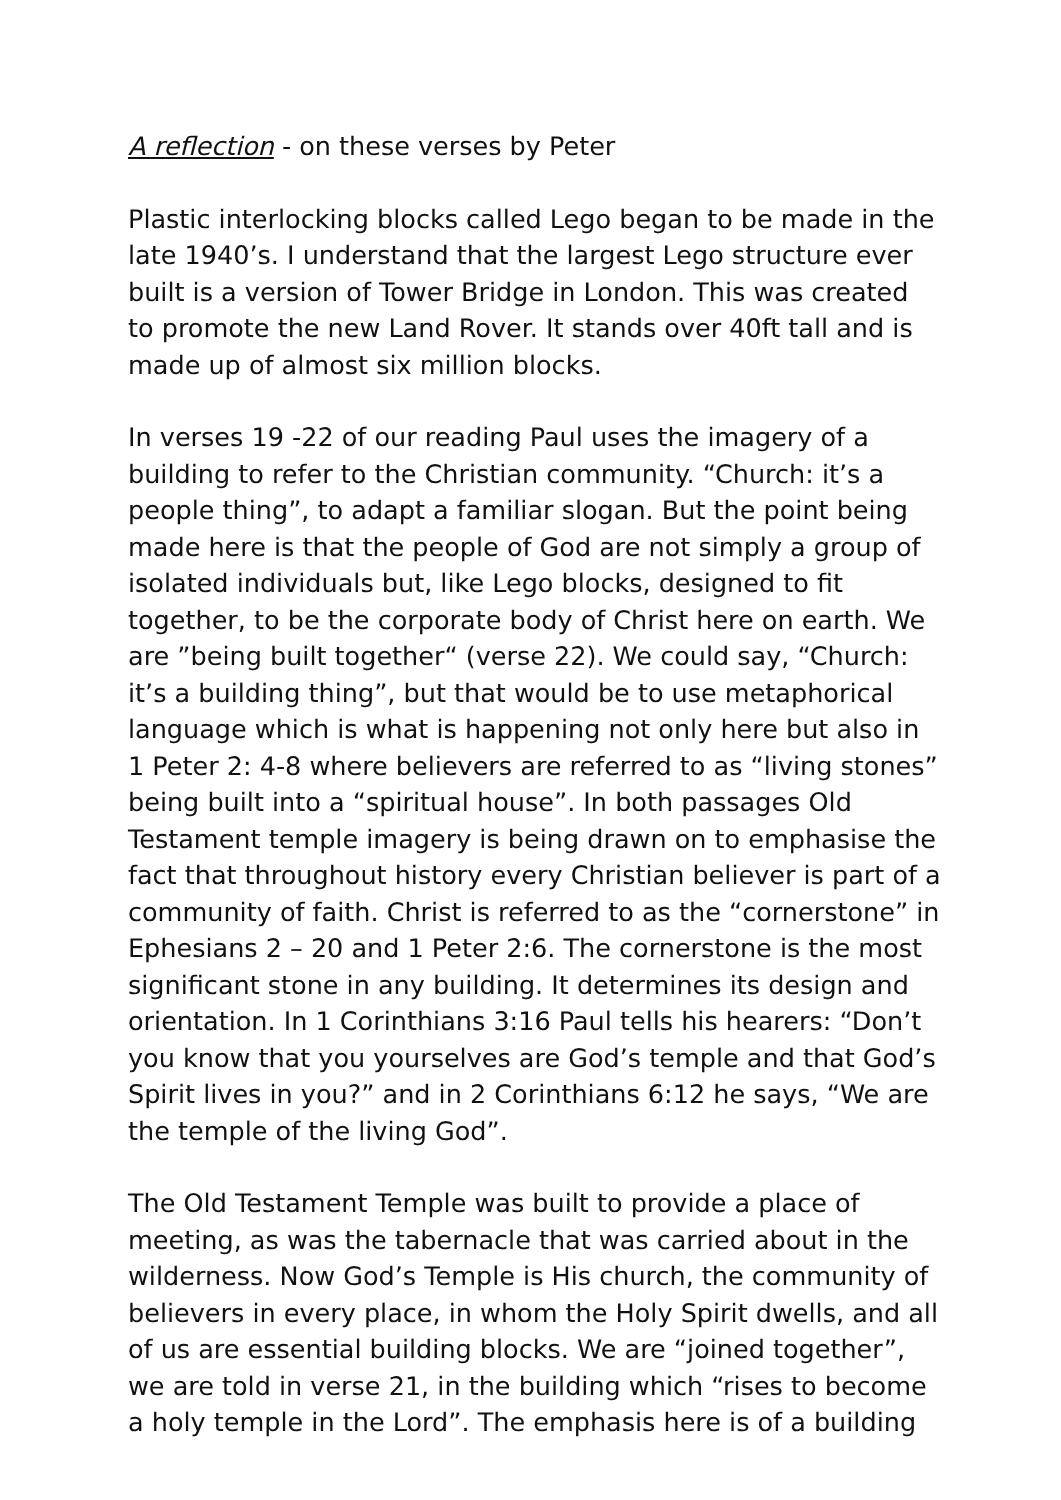A reflection - on these verses by Peter
Plastic interlocking blocks called Lego began to be made in the late 1940’s. I understand that the largest Lego structure ever built is a version of Tower Bridge in London. This was created to promote the new Land Rover. It stands over 40ft tall and is made up of almost six million blocks.
In verses 19 -22 of our reading Paul uses the imagery of a building to refer to the Christian community. “Church: it’s a people thing”, to adapt a familiar slogan. But the point being made here is that the people of God are not simply a group of isolated individuals but, like Lego blocks, designed to fit together, to be the corporate body of Christ here on earth. We are ”being built together“ (verse 22). We could say, “Church: it’s a building thing”, but that would be to use metaphorical language which is what is happening not only here but also in 1 Peter 2: 4-8 where believers are referred to as “living stones” being built into a “spiritual house”. In both passages Old Testament temple imagery is being drawn on to emphasise the fact that throughout history every Christian believer is part of a community of faith. Christ is referred to as the “cornerstone” in Ephesians 2 – 20 and 1 Peter 2:6. The cornerstone is the most significant stone in any building. It determines its design and orientation. In 1 Corinthians 3:16 Paul tells his hearers: “Don’t you know that you yourselves are God’s temple and that God’s Spirit lives in you?” and in 2 Corinthians 6:12 he says, “We are the temple of the living God”.
The Old Testament Temple was built to provide a place of meeting, as was the tabernacle that was carried about in the wilderness. Now God’s Temple is His church, the community of believers in every place, in whom the Holy Spirit dwells, and all of us are essential building blocks. We are “joined together”, we are told in verse 21, in the building which “rises to become a holy temple in the Lord”. The emphasis here is of a building